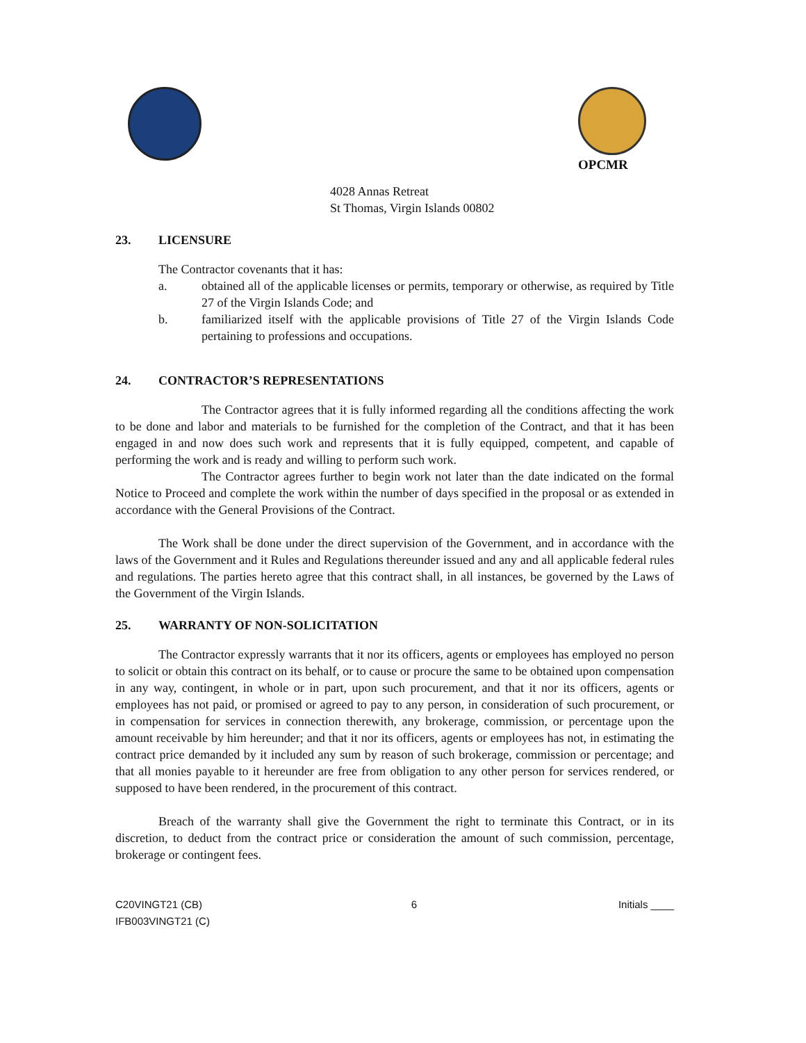OPCMR
4028 Annas Retreat
St Thomas, Virgin Islands 00802
23. LICENSURE
The Contractor covenants that it has:
a. obtained all of the applicable licenses or permits, temporary or otherwise, as required by Title 27 of the Virgin Islands Code; and
b. familiarized itself with the applicable provisions of Title 27 of the Virgin Islands Code pertaining to professions and occupations.
24. CONTRACTOR’S REPRESENTATIONS
The Contractor agrees that it is fully informed regarding all the conditions affecting the work to be done and labor and materials to be furnished for the completion of the Contract, and that it has been engaged in and now does such work and represents that it is fully equipped, competent, and capable of performing the work and is ready and willing to perform such work.
The Contractor agrees further to begin work not later than the date indicated on the formal Notice to Proceed and complete the work within the number of days specified in the proposal or as extended in accordance with the General Provisions of the Contract.
The Work shall be done under the direct supervision of the Government, and in accordance with the laws of the Government and it Rules and Regulations thereunder issued and any and all applicable federal rules and regulations. The parties hereto agree that this contract shall, in all instances, be governed by the Laws of the Government of the Virgin Islands.
25. WARRANTY OF NON-SOLICITATION
The Contractor expressly warrants that it nor its officers, agents or employees has employed no person to solicit or obtain this contract on its behalf, or to cause or procure the same to be obtained upon compensation in any way, contingent, in whole or in part, upon such procurement, and that it nor its officers, agents or employees has not paid, or promised or agreed to pay to any person, in consideration of such procurement, or in compensation for services in connection therewith, any brokerage, commission, or percentage upon the amount receivable by him hereunder; and that it nor its officers, agents or employees has not, in estimating the contract price demanded by it included any sum by reason of such brokerage, commission or percentage; and that all monies payable to it hereunder are free from obligation to any other person for services rendered, or supposed to have been rendered, in the procurement of this contract.
Breach of the warranty shall give the Government the right to terminate this Contract, or in its discretion, to deduct from the contract price or consideration the amount of such commission, percentage, brokerage or contingent fees.
C20VINGT21 (CB)
IFB003VINGT21 (C)
6 Initials ____